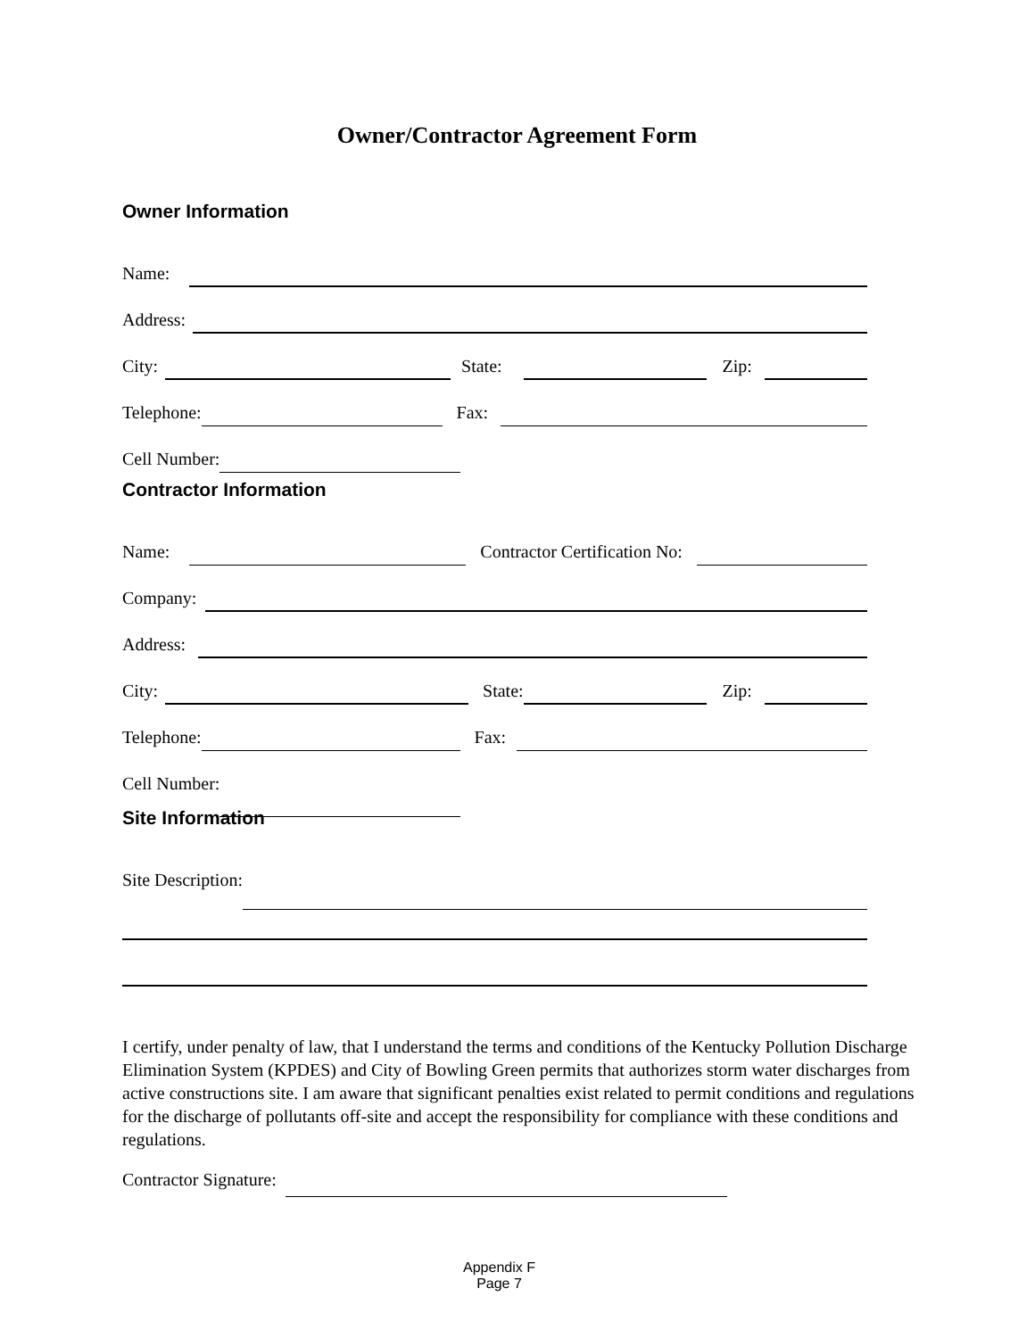Owner/Contractor Agreement Form
Owner Information
Name:
Address:
City:
State:
Zip:
Telephone:
Fax:
Cell Number:
Contractor Information
Name:
Contractor Certification No:
Company:
Address:
City:
State:
Zip:
Telephone:
Fax:
Cell Number:
Site Information
Site Description:
I certify, under penalty of law, that I understand the terms and conditions of the Kentucky Pollution Discharge Elimination System (KPDES) and City of Bowling Green permits that authorizes storm water discharges from active constructions site. I am aware that significant penalties exist related to permit conditions and regulations for the discharge of pollutants off-site and accept the responsibility for compliance with these conditions and regulations.
Contractor Signature:
Appendix F
Page 7